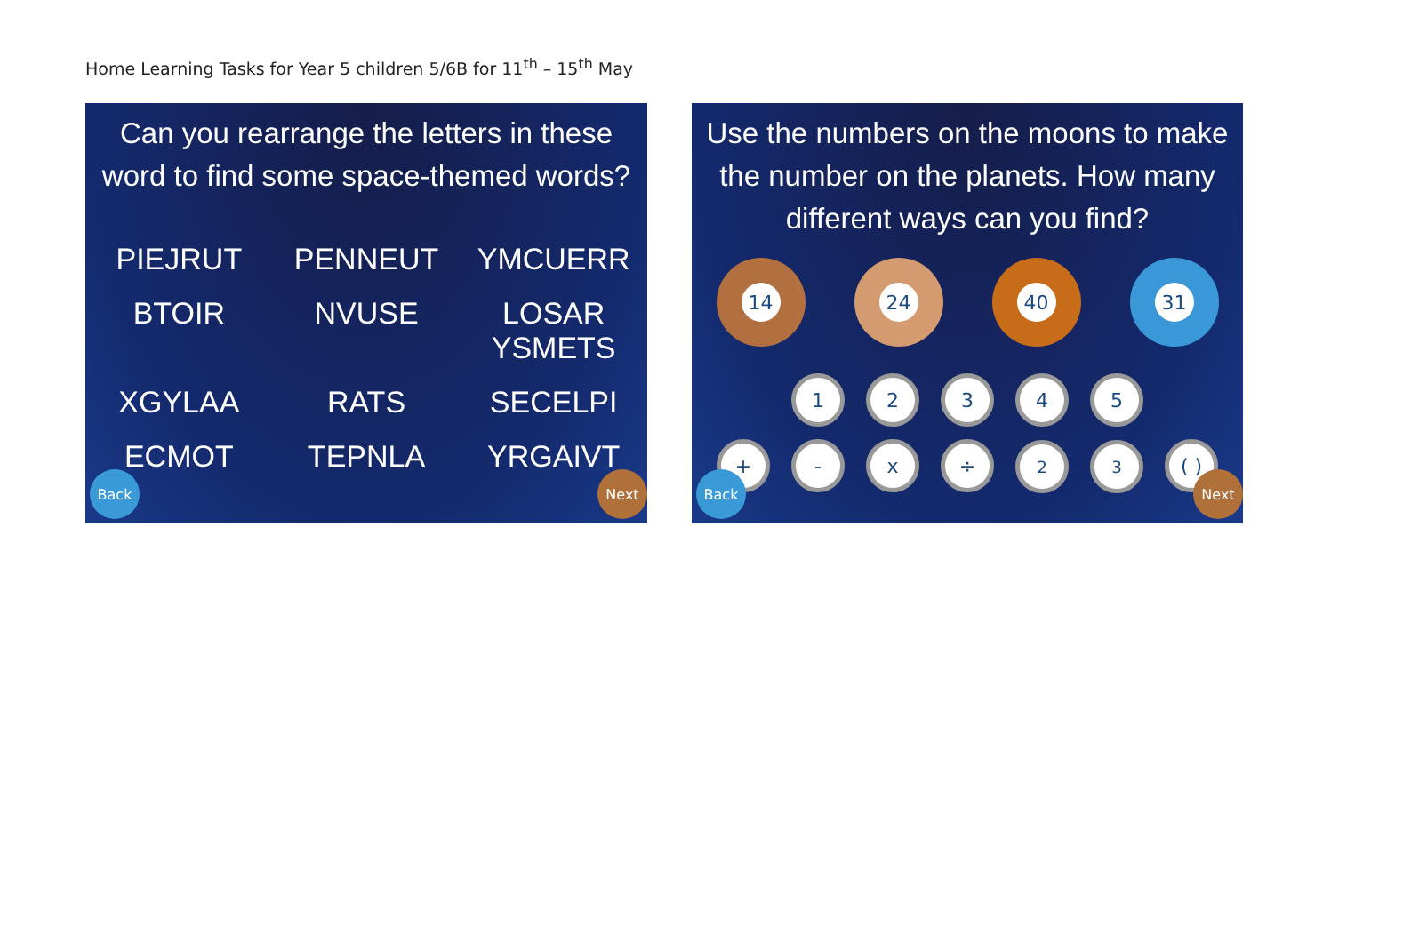Home Learning Tasks for Year 5 children 5/6B for 11<sup>th</sup> – 15<sup>th</sup> May
Can you rearrange the letters in these
word to find some space-themed words?
PIEJRUT
PENNEUT
YMCUERR
BTOIR
NVUSE
LOSAR YSMETS
XGYLAA
RATS
SECELPI
ECMOT
TEPNLA
YRGAIVT
Back Next
Use the numbers on the moons to make the number on the planets. How many different ways can you find?
14 24 40 31
12345
+ - x ÷<sup>2</sup><sup>3</sup> ( )
Back Next